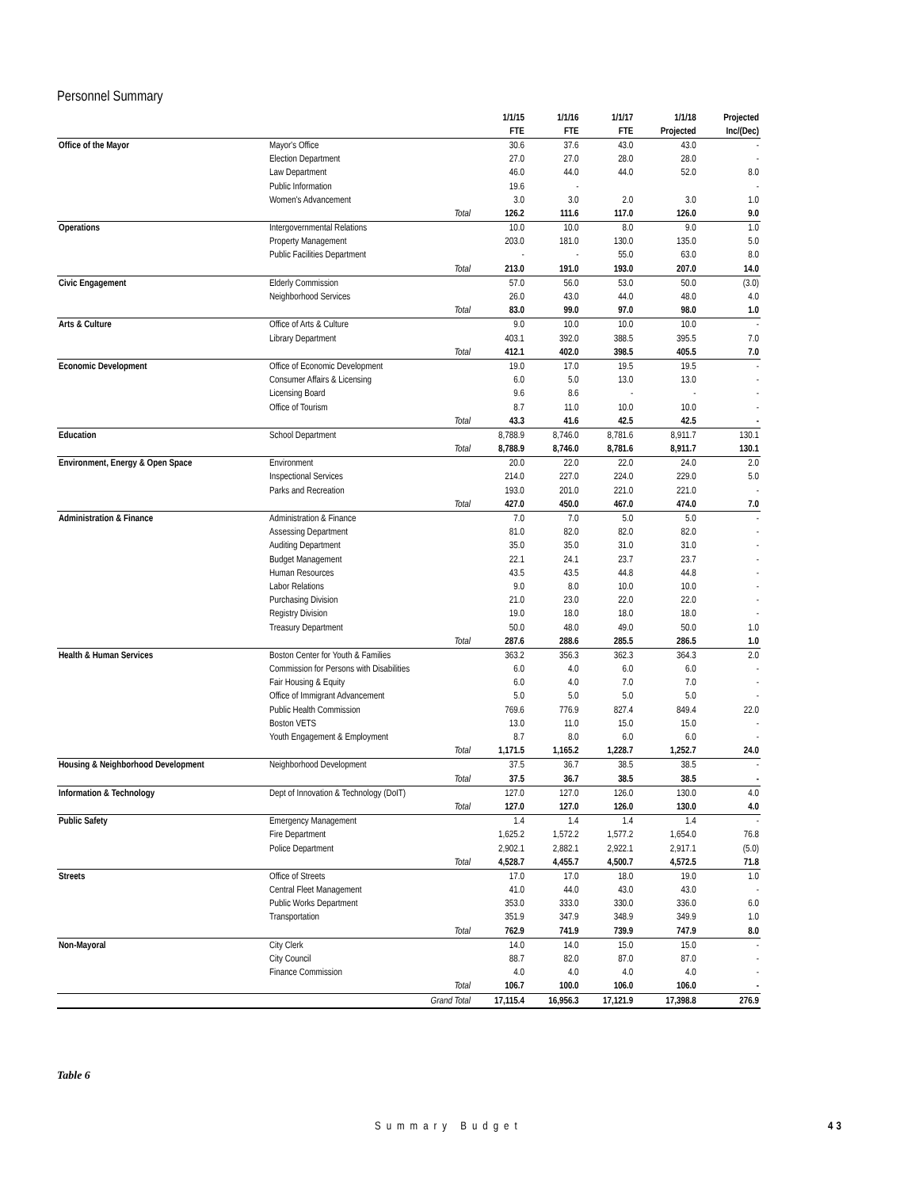Personnel Summary
| | | | 1/1/15 | 1/1/16 | 1/1/17 | 1/1/18 | Projected |
| --- | --- | --- | --- | --- | --- | --- | --- |
| | | | FTE | FTE | FTE | Projected | Inc/(Dec) |
| Office of the Mayor | Mayor's Office | | 30.6 | 37.6 | 43.0 | 43.0 | - |
| | Election Department | | 27.0 | 27.0 | 28.0 | 28.0 | - |
| | Law Department | | 46.0 | 44.0 | 44.0 | 52.0 | 8.0 |
| | Public Information | | 19.6 | - | | | - |
| | Women's Advancement | | 3.0 | 3.0 | 2.0 | 3.0 | 1.0 |
| | | Total | 126.2 | 111.6 | 117.0 | 126.0 | 9.0 |
| Operations | Intergovernmental Relations | | 10.0 | 10.0 | 8.0 | 9.0 | 1.0 |
| | Property Management | | 203.0 | 181.0 | 130.0 | 135.0 | 5.0 |
| | Public Facilities Department | | - | - | 55.0 | 63.0 | 8.0 |
| | | Total | 213.0 | 191.0 | 193.0 | 207.0 | 14.0 |
| Civic Engagement | Elderly Commission | | 57.0 | 56.0 | 53.0 | 50.0 | (3.0) |
| | Neighborhood Services | | 26.0 | 43.0 | 44.0 | 48.0 | 4.0 |
| | | Total | 83.0 | 99.0 | 97.0 | 98.0 | 1.0 |
| Arts & Culture | Office of Arts & Culture | | 9.0 | 10.0 | 10.0 | 10.0 | - |
| | Library Department | | 403.1 | 392.0 | 388.5 | 395.5 | 7.0 |
| | | Total | 412.1 | 402.0 | 398.5 | 405.5 | 7.0 |
| Economic Development | Office of Economic Development | | 19.0 | 17.0 | 19.5 | 19.5 | - |
| | Consumer Affairs & Licensing | | 6.0 | 5.0 | 13.0 | 13.0 | - |
| | Licensing Board | | 9.6 | 8.6 | - | - | - |
| | Office of Tourism | | 8.7 | 11.0 | 10.0 | 10.0 | - |
| | | Total | 43.3 | 41.6 | 42.5 | 42.5 | - |
| Education | School Department | | 8,788.9 | 8,746.0 | 8,781.6 | 8,911.7 | 130.1 |
| | | Total | 8,788.9 | 8,746.0 | 8,781.6 | 8,911.7 | 130.1 |
| Environment, Energy & Open Space | Environment | | 20.0 | 22.0 | 22.0 | 24.0 | 2.0 |
| | Inspectional Services | | 214.0 | 227.0 | 224.0 | 229.0 | 5.0 |
| | Parks and Recreation | | 193.0 | 201.0 | 221.0 | 221.0 | - |
| | | Total | 427.0 | 450.0 | 467.0 | 474.0 | 7.0 |
| Administration & Finance | Administration & Finance | | 7.0 | 7.0 | 5.0 | 5.0 | - |
| | Assessing Department | | 81.0 | 82.0 | 82.0 | 82.0 | - |
| | Auditing Department | | 35.0 | 35.0 | 31.0 | 31.0 | - |
| | Budget Management | | 22.1 | 24.1 | 23.7 | 23.7 | - |
| | Human Resources | | 43.5 | 43.5 | 44.8 | 44.8 | - |
| | Labor Relations | | 9.0 | 8.0 | 10.0 | 10.0 | - |
| | Purchasing Division | | 21.0 | 23.0 | 22.0 | 22.0 | - |
| | Registry Division | | 19.0 | 18.0 | 18.0 | 18.0 | - |
| | Treasury Department | | 50.0 | 48.0 | 49.0 | 50.0 | 1.0 |
| | | Total | 287.6 | 288.6 | 285.5 | 286.5 | 1.0 |
| Health & Human Services | Boston Center for Youth & Families | | 363.2 | 356.3 | 362.3 | 364.3 | 2.0 |
| | Commission for Persons with Disabilities | | 6.0 | 4.0 | 6.0 | 6.0 | - |
| | Fair Housing & Equity | | 6.0 | 4.0 | 7.0 | 7.0 | - |
| | Office of Immigrant Advancement | | 5.0 | 5.0 | 5.0 | 5.0 | - |
| | Public Health Commission | | 769.6 | 776.9 | 827.4 | 849.4 | 22.0 |
| | Boston VETS | | 13.0 | 11.0 | 15.0 | 15.0 | - |
| | Youth Engagement & Employment | | 8.7 | 8.0 | 6.0 | 6.0 | - |
| | | Total | 1,171.5 | 1,165.2 | 1,228.7 | 1,252.7 | 24.0 |
| Housing & Neighborhood Development | Neighborhood Development | | 37.5 | 36.7 | 38.5 | 38.5 | - |
| | | Total | 37.5 | 36.7 | 38.5 | 38.5 | - |
| Information & Technology | Dept of Innovation & Technology (DoIT) | | 127.0 | 127.0 | 126.0 | 130.0 | 4.0 |
| | | Total | 127.0 | 127.0 | 126.0 | 130.0 | 4.0 |
| Public Safety | Emergency Management | | 1.4 | 1.4 | 1.4 | 1.4 | - |
| | Fire Department | | 1,625.2 | 1,572.2 | 1,577.2 | 1,654.0 | 76.8 |
| | Police Department | | 2,902.1 | 2,882.1 | 2,922.1 | 2,917.1 | (5.0) |
| | | Total | 4,528.7 | 4,455.7 | 4,500.7 | 4,572.5 | 71.8 |
| Streets | Office of Streets | | 17.0 | 17.0 | 18.0 | 19.0 | 1.0 |
| | Central Fleet Management | | 41.0 | 44.0 | 43.0 | 43.0 | - |
| | Public Works Department | | 353.0 | 333.0 | 330.0 | 336.0 | 6.0 |
| | Transportation | | 351.9 | 347.9 | 348.9 | 349.9 | 1.0 |
| | | Total | 762.9 | 741.9 | 739.9 | 747.9 | 8.0 |
| Non-Mayoral | City Clerk | | 14.0 | 14.0 | 15.0 | 15.0 | - |
| | City Council | | 88.7 | 82.0 | 87.0 | 87.0 | - |
| | Finance Commission | | 4.0 | 4.0 | 4.0 | 4.0 | - |
| | | Total | 106.7 | 100.0 | 106.0 | 106.0 | - |
| | | Grand Total | 17,115.4 | 16,956.3 | 17,121.9 | 17,398.8 | 276.9 |
Table 6
Summary Budget 43